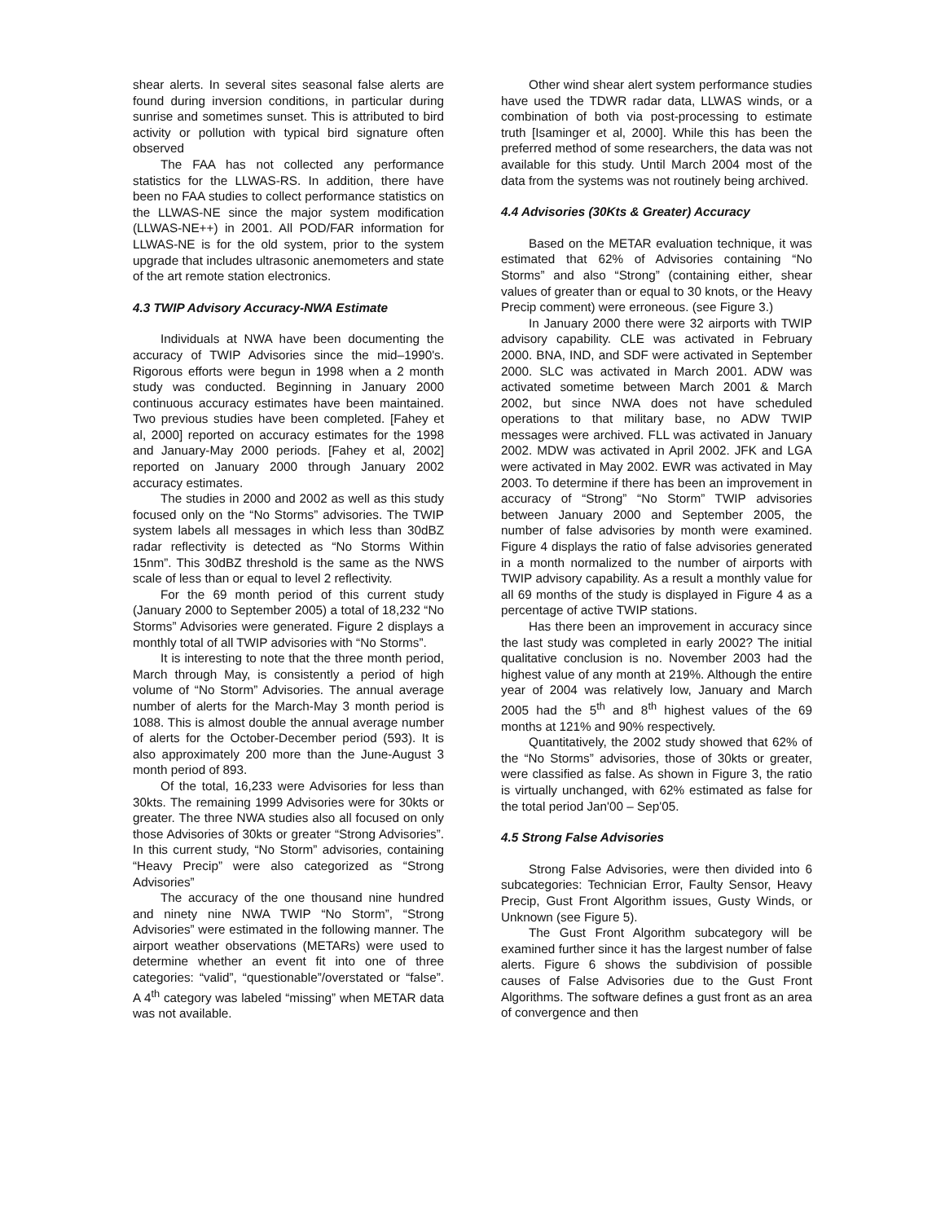shear alerts. In several sites seasonal false alerts are found during inversion conditions, in particular during sunrise and sometimes sunset. This is attributed to bird activity or pollution with typical bird signature often observed
The FAA has not collected any performance statistics for the LLWAS-RS. In addition, there have been no FAA studies to collect performance statistics on the LLWAS-NE since the major system modification (LLWAS-NE++) in 2001. All POD/FAR information for LLWAS-NE is for the old system, prior to the system upgrade that includes ultrasonic anemometers and state of the art remote station electronics.
4.3 TWIP Advisory Accuracy-NWA Estimate
Individuals at NWA have been documenting the accuracy of TWIP Advisories since the mid–1990's. Rigorous efforts were begun in 1998 when a 2 month study was conducted. Beginning in January 2000 continuous accuracy estimates have been maintained. Two previous studies have been completed. [Fahey et al, 2000] reported on accuracy estimates for the 1998 and January-May 2000 periods. [Fahey et al, 2002] reported on January 2000 through January 2002 accuracy estimates.
The studies in 2000 and 2002 as well as this study focused only on the “No Storms” advisories. The TWIP system labels all messages in which less than 30dBZ radar reflectivity is detected as “No Storms Within 15nm”. This 30dBZ threshold is the same as the NWS scale of less than or equal to level 2 reflectivity.
For the 69 month period of this current study (January 2000 to September 2005) a total of 18,232 “No Storms” Advisories were generated. Figure 2 displays a monthly total of all TWIP advisories with “No Storms”.
It is interesting to note that the three month period, March through May, is consistently a period of high volume of “No Storm” Advisories. The annual average number of alerts for the March-May 3 month period is 1088. This is almost double the annual average number of alerts for the October-December period (593). It is also approximately 200 more than the June-August 3 month period of 893.
Of the total, 16,233 were Advisories for less than 30kts. The remaining 1999 Advisories were for 30kts or greater. The three NWA studies also all focused on only those Advisories of 30kts or greater “Strong Advisories”. In this current study, “No Storm” advisories, containing “Heavy Precip” were also categorized as “Strong Advisories”
The accuracy of the one thousand nine hundred and ninety nine NWA TWIP “No Storm”, “Strong Advisories” were estimated in the following manner. The airport weather observations (METARs) were used to determine whether an event fit into one of three categories: “valid”, “questionable”/overstated or “false”. A 4<sup>th</sup> category was labeled “missing” when METAR data was not available.
Other wind shear alert system performance studies have used the TDWR radar data, LLWAS winds, or a combination of both via post-processing to estimate truth [Isaminger et al, 2000]. While this has been the preferred method of some researchers, the data was not available for this study. Until March 2004 most of the data from the systems was not routinely being archived.
4.4 Advisories (30Kts & Greater) Accuracy
Based on the METAR evaluation technique, it was estimated that 62% of Advisories containing “No Storms” and also “Strong” (containing either, shear values of greater than or equal to 30 knots, or the Heavy Precip comment) were erroneous. (see Figure 3.)
In January 2000 there were 32 airports with TWIP advisory capability. CLE was activated in February 2000. BNA, IND, and SDF were activated in September 2000. SLC was activated in March 2001. ADW was activated sometime between March 2001 & March 2002, but since NWA does not have scheduled operations to that military base, no ADW TWIP messages were archived. FLL was activated in January 2002. MDW was activated in April 2002. JFK and LGA were activated in May 2002. EWR was activated in May 2003. To determine if there has been an improvement in accuracy of “Strong” “No Storm” TWIP advisories between January 2000 and September 2005, the number of false advisories by month were examined. Figure 4 displays the ratio of false advisories generated in a month normalized to the number of airports with TWIP advisory capability. As a result a monthly value for all 69 months of the study is displayed in Figure 4 as a percentage of active TWIP stations.
Has there been an improvement in accuracy since the last study was completed in early 2002? The initial qualitative conclusion is no. November 2003 had the highest value of any month at 219%. Although the entire year of 2004 was relatively low, January and March 2005 had the 5<sup>th</sup> and 8<sup>th</sup> highest values of the 69 months at 121% and 90% respectively.
Quantitatively, the 2002 study showed that 62% of the “No Storms” advisories, those of 30kts or greater, were classified as false. As shown in Figure 3, the ratio is virtually unchanged, with 62% estimated as false for the total period Jan'00 – Sep'05.
4.5 Strong False Advisories
Strong False Advisories, were then divided into 6 subcategories: Technician Error, Faulty Sensor, Heavy Precip, Gust Front Algorithm issues, Gusty Winds, or Unknown (see Figure 5).
The Gust Front Algorithm subcategory will be examined further since it has the largest number of false alerts. Figure 6 shows the subdivision of possible causes of False Advisories due to the Gust Front Algorithms. The software defines a gust front as an area of convergence and then